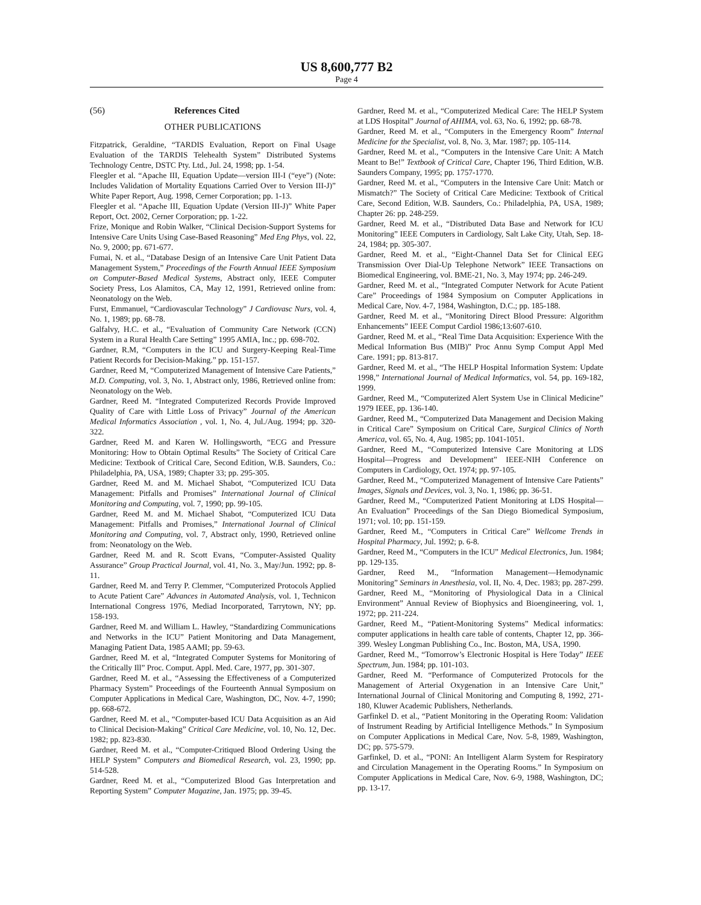US 8,600,777 B2
Page 4
(56) References Cited
OTHER PUBLICATIONS
Fitzpatrick, Geraldine, “TARDIS Evaluation, Report on Final Usage Evaluation of the TARDIS Telehealth System” Distributed Systems Technology Centre, DSTC Pty. Ltd., Jul. 24, 1998; pp. 1-54.
Fleegler et al. “Apache III, Equation Update—version III-I (“eye”) (Note: Includes Validation of Mortality Equations Carried Over to Version III-J)” White Paper Report, Aug. 1998, Cerner Corporation; pp. 1-13.
Fleegler et al. “Apache III, Equation Update (Version III-J)” White Paper Report, Oct. 2002, Cerner Corporation; pp. 1-22.
Frize, Monique and Robin Walker, “Clinical Decision-Support Systems for Intensive Care Units Using Case-Based Reasoning” Med Eng Phys, vol. 22, No. 9, 2000; pp. 671-677.
Fumai, N. et al., “Database Design of an Intensive Care Unit Patient Data Management System,” Proceedings of the Fourth Annual IEEE Symposium on Computer-Based Medical Systems, Abstract only, IEEE Computer Society Press, Los Alamitos, CA, May 12, 1991, Retrieved online from: Neonatology on the Web.
Furst, Emmanuel, “Cardiovascular Technology” J Cardiovasc Nurs, vol. 4, No. 1, 1989; pp. 68-78.
Galfalvy, H.C. et al., “Evaluation of Community Care Network (CCN) System in a Rural Health Care Setting” 1995 AMIA, Inc.; pp. 698-702.
Gardner, R.M, “Computers in the ICU and Surgery-Keeping Real-Time Patient Records for Decision-Making.” pp. 151-157.
Gardner, Reed M, “Computerized Management of Intensive Care Patients,” M.D. Computing, vol. 3, No. 1, Abstract only, 1986, Retrieved online from: Neonatology on the Web.
Gardner, Reed M. “Integrated Computerized Records Provide Improved Quality of Care with Little Loss of Privacy” Journal of the American Medical Informatics Association , vol. 1, No. 4, Jul./Aug. 1994; pp. 320-322.
Gardner, Reed M. and Karen W. Hollingsworth, “ECG and Pressure Monitoring: How to Obtain Optimal Results” The Society of Critical Care Medicine: Textbook of Critical Care, Second Edition, W.B. Saunders, Co.: Philadelphia, PA, USA, 1989; Chapter 33; pp. 295-305.
Gardner, Reed M. and M. Michael Shabot, “Computerized ICU Data Management: Pitfalls and Promises” International Journal of Clinical Monitoring and Computing, vol. 7, 1990; pp. 99-105.
Gardner, Reed M. and M. Michael Shabot, “Computerized ICU Data Management: Pitfalls and Promises,” International Journal of Clinical Monitoring and Computing, vol. 7, Abstract only, 1990, Retrieved online from: Neonatology on the Web.
Gardner, Reed M. and R. Scott Evans, “Computer-Assisted Quality Assurance” Group Practical Journal, vol. 41, No. 3., May/Jun. 1992; pp. 8-11.
Gardner, Reed M. and Terry P. Clemmer, “Computerized Protocols Applied to Acute Patient Care” Advances in Automated Analysis, vol. 1, Technicon International Congress 1976, Mediad Incorporated, Tarrytown, NY; pp. 158-193.
Gardner, Reed M. and William L. Hawley, “Standardizing Communications and Networks in the ICU” Patient Monitoring and Data Management, Managing Patient Data, 1985 AAMI; pp. 59-63.
Gardner, Reed M. et al, “Integrated Computer Systems for Monitoring of the Critically Ill” Proc. Comput. Appl. Med. Care, 1977, pp. 301-307.
Gardner, Reed M. et al., “Assessing the Effectiveness of a Computerized Pharmacy System” Proceedings of the Fourteenth Annual Symposium on Computer Applications in Medical Care, Washington, DC, Nov. 4-7, 1990; pp. 668-672.
Gardner, Reed M. et al., “Computer-based ICU Data Acquisition as an Aid to Clinical Decision-Making” Critical Care Medicine, vol. 10, No. 12, Dec. 1982; pp. 823-830.
Gardner, Reed M. et al., “Computer-Critiqued Blood Ordering Using the HELP System” Computers and Biomedical Research, vol. 23, 1990; pp. 514-528.
Gardner, Reed M. et al., “Computerized Blood Gas Interpretation and Reporting System” Computer Magazine, Jan. 1975; pp. 39-45.
Gardner, Reed M. et al., “Computerized Medical Care: The HELP System at LDS Hospital” Journal of AHIMA, vol. 63, No. 6, 1992; pp. 68-78.
Gardner, Reed M. et al., “Computers in the Emergency Room” Internal Medicine for the Specialist, vol. 8, No. 3, Mar. 1987; pp. 105-114.
Gardner, Reed M. et al., “Computers in the Intensive Care Unit: A Match Meant to Be!” Textbook of Critical Care, Chapter 196, Third Edition, W.B. Saunders Company, 1995; pp. 1757-1770.
Gardner, Reed M. et al., “Computers in the Intensive Care Unit: Match or Mismatch?” The Society of Critical Care Medicine: Textbook of Critical Care, Second Edition, W.B. Saunders, Co.: Philadelphia, PA, USA, 1989; Chapter 26: pp. 248-259.
Gardner, Reed M. et al., “Distributed Data Base and Network for ICU Monitoring” IEEE Computers in Cardiology, Salt Lake City, Utah, Sep. 18-24, 1984; pp. 305-307.
Gardner, Reed M. et al., “Eight-Channel Data Set for Clinical EEG Transmission Over Dial-Up Telephone Network” IEEE Transactions on Biomedical Engineering, vol. BME-21, No. 3, May 1974; pp. 246-249.
Gardner, Reed M. et al., “Integrated Computer Network for Acute Patient Care” Proceedings of 1984 Symposium on Computer Applications in Medical Care, Nov. 4-7, 1984, Washington, D.C.; pp. 185-188.
Gardner, Reed M. et al., “Monitoring Direct Blood Pressure: Algorithm Enhancements” IEEE Comput Cardiol 1986;13:607-610.
Gardner, Reed M. et al., “Real Time Data Acquisition: Experience With the Medical Information Bus (MIB)” Proc Annu Symp Comput Appl Med Care. 1991; pp. 813-817.
Gardner, Reed M. et al., “The HELP Hospital Information System: Update 1998,” International Journal of Medical Informatics, vol. 54, pp. 169-182, 1999.
Gardner, Reed M., “Computerized Alert System Use in Clinical Medicine” 1979 IEEE, pp. 136-140.
Gardner, Reed M., “Computerized Data Management and Decision Making in Critical Care” Symposium on Critical Care, Surgical Clinics of North America, vol. 65, No. 4, Aug. 1985; pp. 1041-1051.
Gardner, Reed M., “Computerized Intensive Care Monitoring at LDS Hospital—Progress and Development” IEEE-NIH Conference on Computers in Cardiology, Oct. 1974; pp. 97-105.
Gardner, Reed M., “Computerized Management of Intensive Care Patients” Images, Signals and Devices, vol. 3, No. 1, 1986; pp. 36-51.
Gardner, Reed M., “Computerized Patient Monitoring at LDS Hospital—An Evaluation” Proceedings of the San Diego Biomedical Symposium, 1971; vol. 10; pp. 151-159.
Gardner, Reed M., “Computers in Critical Care” Wellcome Trends in Hospital Pharmacy, Jul. 1992; p. 6-8.
Gardner, Reed M., “Computers in the ICU” Medical Electronics, Jun. 1984; pp. 129-135.
Gardner, Reed M., “Information Management—Hemodynamic Monitoring” Seminars in Anesthesia, vol. II, No. 4, Dec. 1983; pp. 287-299.
Gardner, Reed M., “Monitoring of Physiological Data in a Clinical Environment” Annual Review of Biophysics and Bioengineering, vol. 1, 1972; pp. 211-224.
Gardner, Reed M., “Patient-Monitoring Systems” Medical informatics: computer applications in health care table of contents, Chapter 12, pp. 366-399. Wesley Longman Publishing Co., Inc. Boston, MA, USA, 1990.
Gardner, Reed M., “Tomorrow’s Electronic Hospital is Here Today” IEEE Spectrum, Jun. 1984; pp. 101-103.
Gardner, Reed M. “Performance of Computerized Protocols for the Management of Arterial Oxygenation in an Intensive Care Unit,” International Journal of Clinical Monitoring and Computing 8, 1992, 271-180, Kluwer Academic Publishers, Netherlands.
Garfinkel D. et al., “Patient Monitoring in the Operating Room: Validation of Instrument Reading by Artificial Intelligence Methods.” In Symposium on Computer Applications in Medical Care, Nov. 5-8, 1989, Washington, DC; pp. 575-579.
Garfinkel, D. et al., “PONI: An Intelligent Alarm System for Respiratory and Circulation Management in the Operating Rooms.” In Symposium on Computer Applications in Medical Care, Nov. 6-9, 1988, Washington, DC; pp. 13-17.